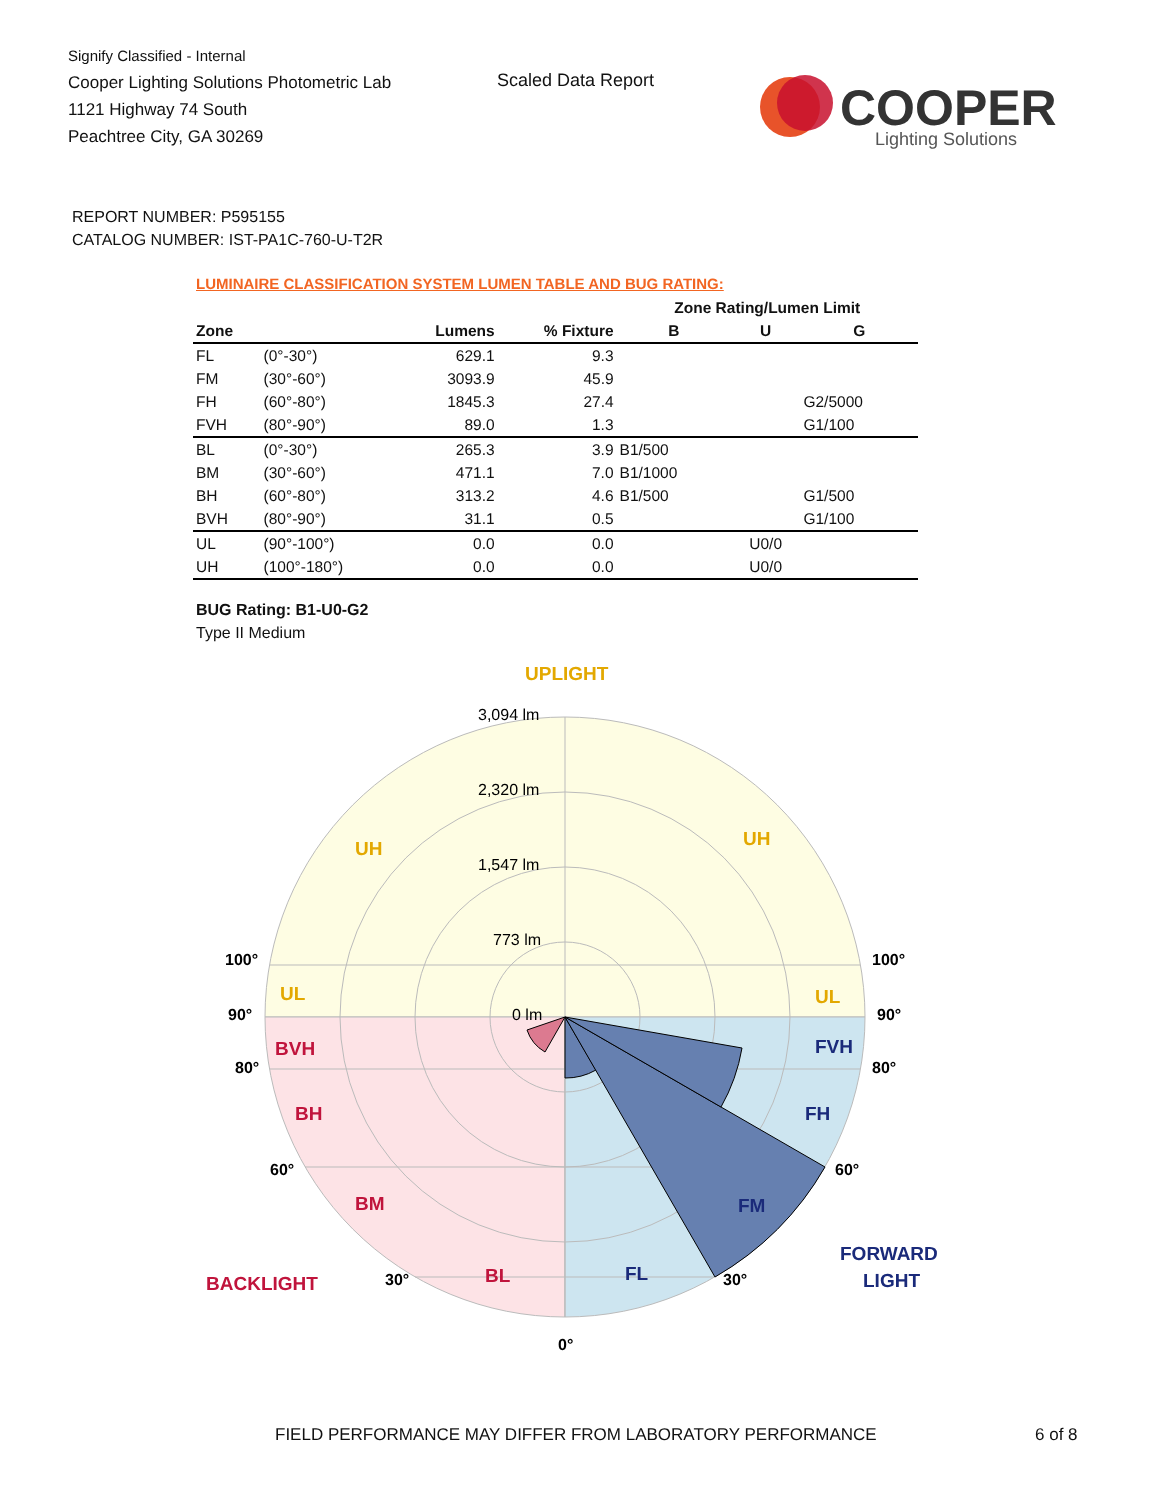Signify Classified - Internal
Cooper Lighting Solutions Photometric Lab
1121 Highway 74 South
Peachtree City, GA 30269
Scaled Data Report
COOPER
Lighting Solutions
REPORT NUMBER: P595155
CATALOG NUMBER: IST-PA1C-760-U-T2R
LUMINAIRE CLASSIFICATION SYSTEM LUMEN TABLE AND BUG RATING:
| | | | | Zone Rating/Lumen Limit | | |
| --- | --- | --- | --- | --- | --- | --- |
| Zone | | Lumens | % Fixture | B | U | G |
| FL | (0°-30°) | 629.1 | 9.3 | | | |
| FM | (30°-60°) | 3093.9 | 45.9 | | | |
| FH | (60°-80°) | 1845.3 | 27.4 | | | G2/5000 |
| FVH | (80°-90°) | 89.0 | 1.3 | | | G1/100 |
| BL | (0°-30°) | 265.3 | 3.9 | B1/500 | | |
| BM | (30°-60°) | 471.1 | 7.0 | B1/1000 | | |
| BH | (60°-80°) | 313.2 | 4.6 | B1/500 | | G1/500 |
| BVH | (80°-90°) | 31.1 | 0.5 | | | G1/100 |
| UL | (90°-100°) | 0.0 | 0.0 | | U0/0 | |
| UH | (100°-180°) | 0.0 | 0.0 | | U0/0 | |
BUG Rating: B1-U0-G2
Type II Medium
UPLIGHT
3,094 lm
2,320 lm
1,547 lm
773 lm
0 lm
UH
UH
UL
UL
100°
100°
90°
90°
BVH
FVH
80°
80°
BH
FH
60°
60°
BM
FM
BACKLIGHT
30°
BL
FL
30°
FORWARD
LIGHT
0°
FIELD PERFORMANCE MAY DIFFER FROM LABORATORY PERFORMANCE
6 of 8